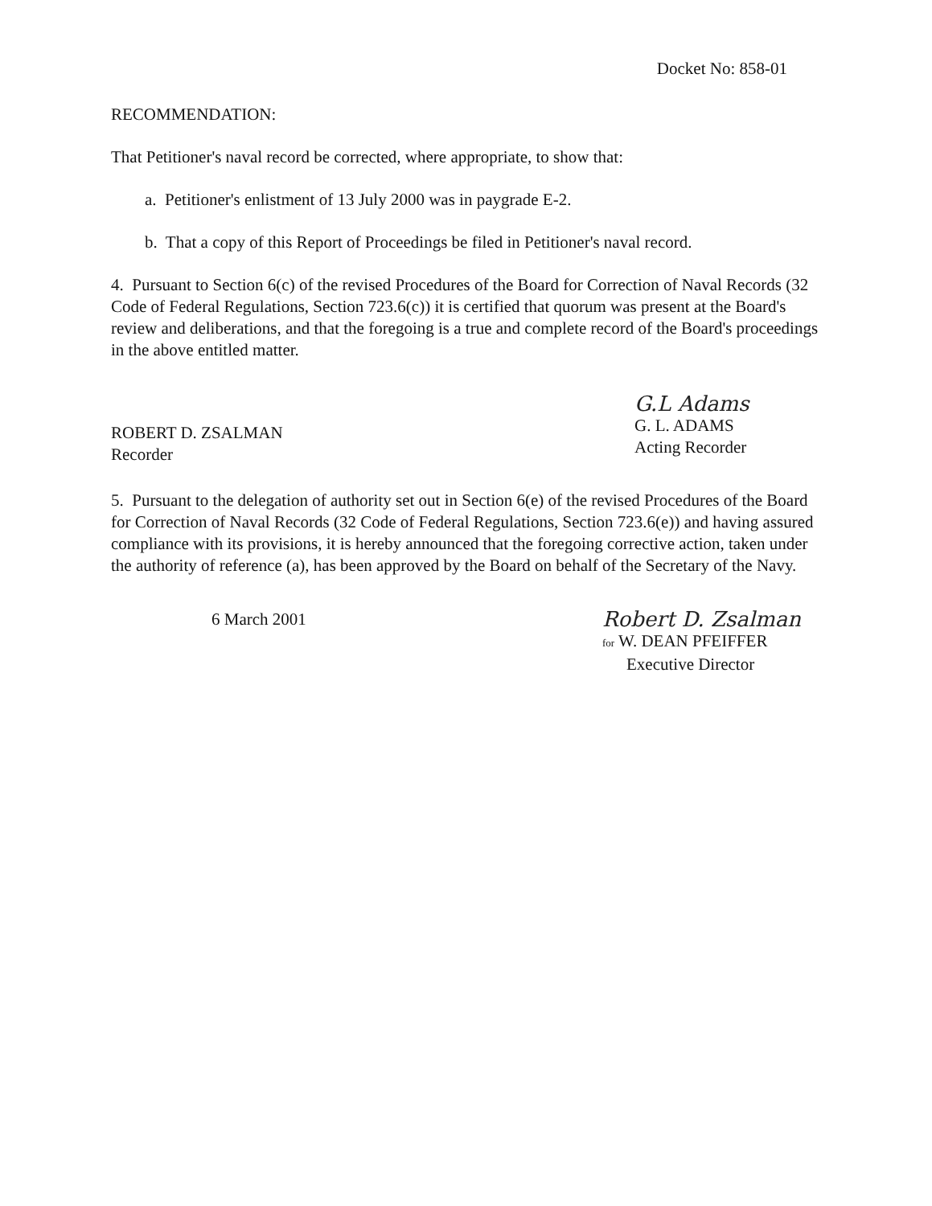Docket No: 858-01
RECOMMENDATION:
That Petitioner's naval record be corrected, where appropriate, to show that:
a. Petitioner's enlistment of 13 July 2000 was in paygrade E-2.
b. That a copy of this Report of Proceedings be filed in Petitioner's naval record.
4. Pursuant to Section 6(c) of the revised Procedures of the Board for Correction of Naval Records (32 Code of Federal Regulations, Section 723.6(c)) it is certified that quorum was present at the Board's review and deliberations, and that the foregoing is a true and complete record of the Board's proceedings in the above entitled matter.
ROBERT D. ZSALMAN
Recorder
G.L Adams
G. L. ADAMS
Acting Recorder
5. Pursuant to the delegation of authority set out in Section 6(e) of the revised Procedures of the Board for Correction of Naval Records (32 Code of Federal Regulations, Section 723.6(e)) and having assured compliance with its provisions, it is hereby announced that the foregoing corrective action, taken under the authority of reference (a), has been approved by the Board on behalf of the Secretary of the Navy.
6 March 2001
Robert D. Zsalman
for W. DEAN PFEIFFER
Executive Director